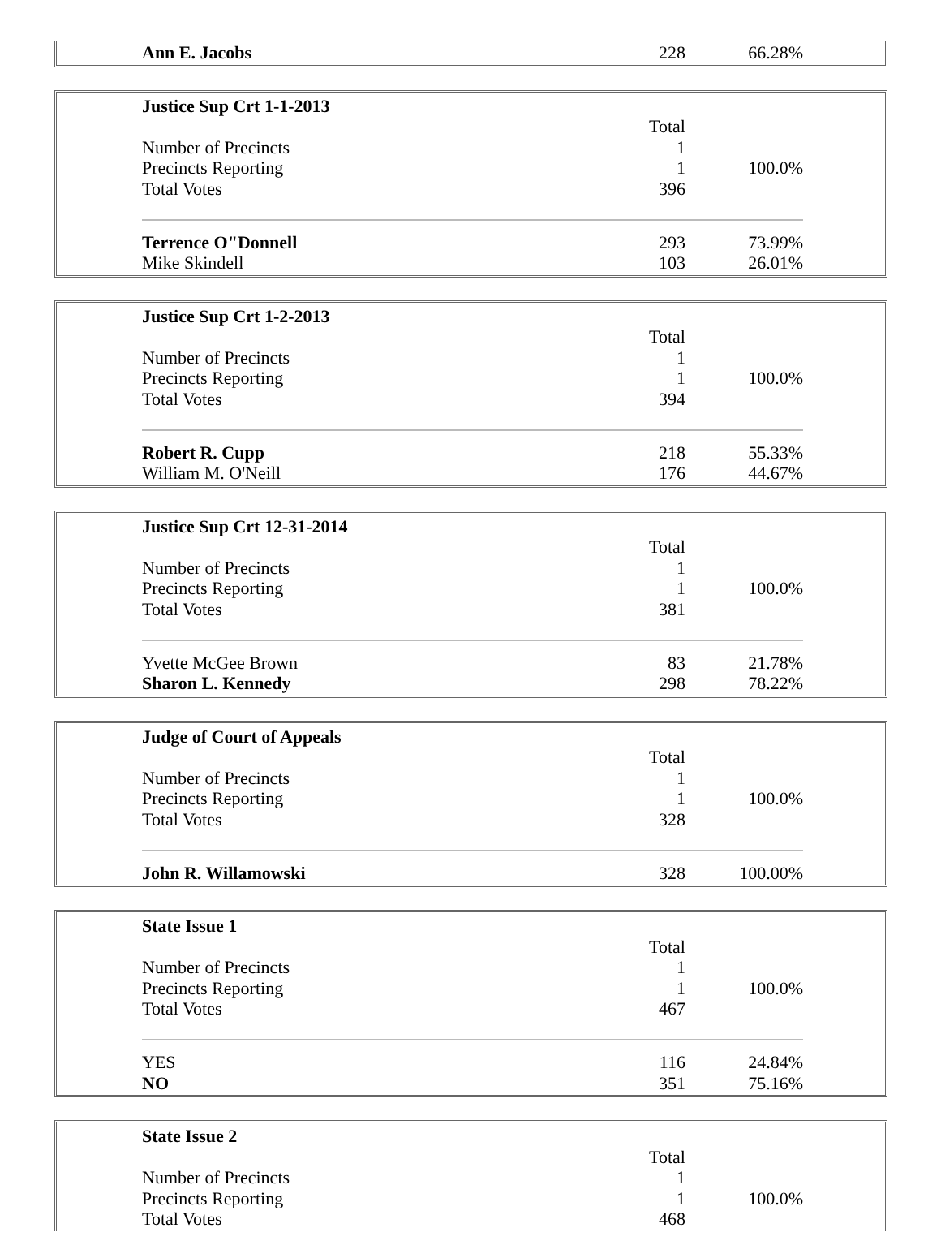| | Ann E. Jacobs | 228 | 66.28% | |
| | Justice Sup Crt 1-1-2013 | | | |
| | | Total | | |
| | Number of Precincts | 1 | | |
| | Precincts Reporting | 1 | 100.0% | |
| | Total Votes | 396 | | |
| | Terrence O"Donnell | 293 | 73.99% | |
| | Mike Skindell | 103 | 26.01% | |
| | Justice Sup Crt 1-2-2013 | | | |
| | | Total | | |
| | Number of Precincts | 1 | | |
| | Precincts Reporting | 1 | 100.0% | |
| | Total Votes | 394 | | |
| | Robert R. Cupp | 218 | 55.33% | |
| | William M. O'Neill | 176 | 44.67% | |
| | Justice Sup Crt 12-31-2014 | | | |
| | | Total | | |
| | Number of Precincts | 1 | | |
| | Precincts Reporting | 1 | 100.0% | |
| | Total Votes | 381 | | |
| | Yvette McGee Brown | 83 | 21.78% | |
| | Sharon L. Kennedy | 298 | 78.22% | |
| | Judge of Court of Appeals | | | |
| | | Total | | |
| | Number of Precincts | 1 | | |
| | Precincts Reporting | 1 | 100.0% | |
| | Total Votes | 328 | | |
| | John R. Willamowski | 328 | 100.00% | |
| | State Issue 1 | | | |
| | | Total | | |
| | Number of Precincts | 1 | | |
| | Precincts Reporting | 1 | 100.0% | |
| | Total Votes | 467 | | |
| | YES | 116 | 24.84% | |
| | NO | 351 | 75.16% | |
| | State Issue 2 | | | |
| | | Total | | |
| | Number of Precincts | 1 | | |
| | Precincts Reporting | 1 | 100.0% | |
| | Total Votes | 468 | | |